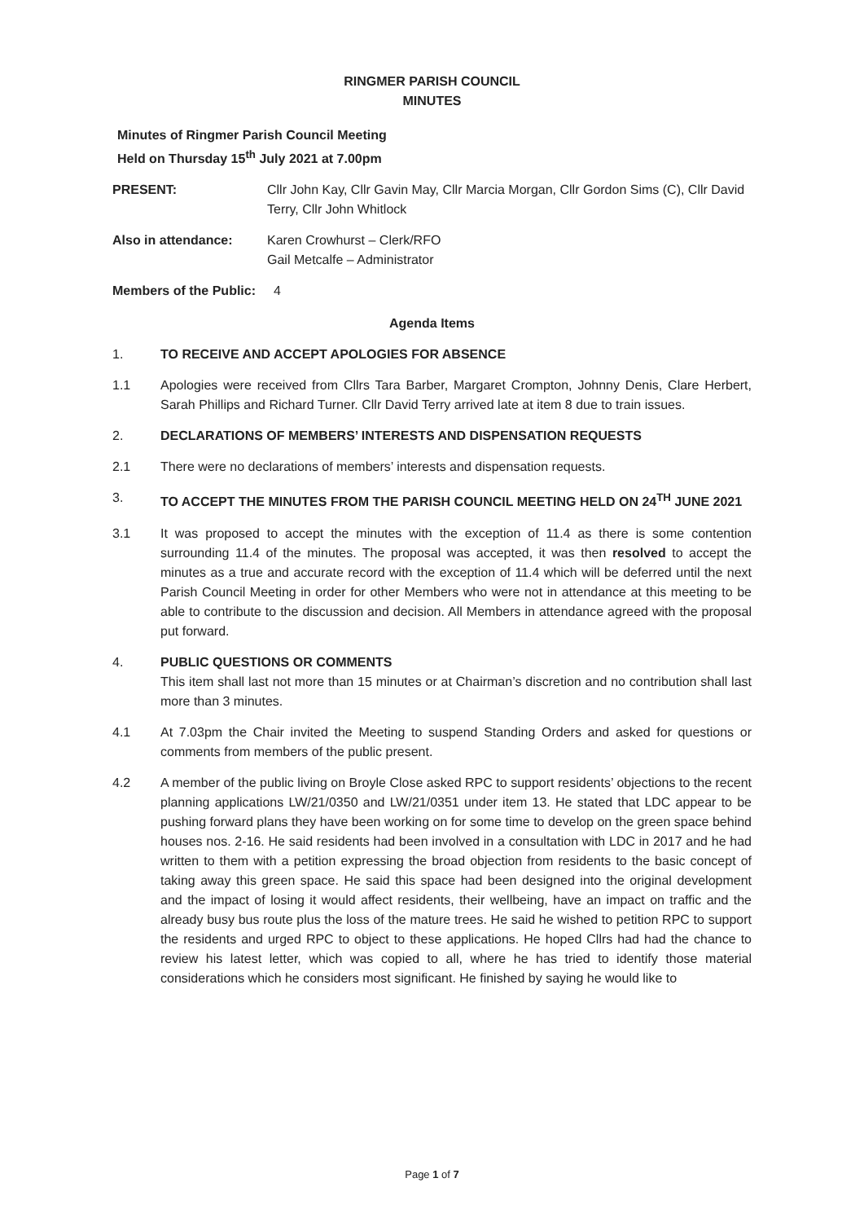RINGMER PARISH COUNCIL
MINUTES
Minutes of Ringmer Parish Council Meeting
Held on Thursday 15<sup>th</sup> July 2021 at 7.00pm
PRESENT: Cllr John Kay, Cllr Gavin May, Cllr Marcia Morgan, Cllr Gordon Sims (C), Cllr David Terry, Cllr John Whitlock
Also in attendance: Karen Crowhurst – Clerk/RFO
Gail Metcalfe – Administrator
Members of the Public: 4
Agenda Items
1. TO RECEIVE AND ACCEPT APOLOGIES FOR ABSENCE
1.1 Apologies were received from Cllrs Tara Barber, Margaret Crompton, Johnny Denis, Clare Herbert, Sarah Phillips and Richard Turner. Cllr David Terry arrived late at item 8 due to train issues.
2. DECLARATIONS OF MEMBERS’ INTERESTS AND DISPENSATION REQUESTS
2.1 There were no declarations of members’ interests and dispensation requests.
3. TO ACCEPT THE MINUTES FROM THE PARISH COUNCIL MEETING HELD ON 24<sup>TH</sup> JUNE 2021
3.1 It was proposed to accept the minutes with the exception of 11.4 as there is some contention surrounding 11.4 of the minutes. The proposal was accepted, it was then resolved to accept the minutes as a true and accurate record with the exception of 11.4 which will be deferred until the next Parish Council Meeting in order for other Members who were not in attendance at this meeting to be able to contribute to the discussion and decision. All Members in attendance agreed with the proposal put forward.
4. PUBLIC QUESTIONS OR COMMENTS
This item shall last not more than 15 minutes or at Chairman’s discretion and no contribution shall last more than 3 minutes.
4.1 At 7.03pm the Chair invited the Meeting to suspend Standing Orders and asked for questions or comments from members of the public present.
4.2 A member of the public living on Broyle Close asked RPC to support residents’ objections to the recent planning applications LW/21/0350 and LW/21/0351 under item 13. He stated that LDC appear to be pushing forward plans they have been working on for some time to develop on the green space behind houses nos. 2-16. He said residents had been involved in a consultation with LDC in 2017 and he had written to them with a petition expressing the broad objection from residents to the basic concept of taking away this green space. He said this space had been designed into the original development and the impact of losing it would affect residents, their wellbeing, have an impact on traffic and the already busy bus route plus the loss of the mature trees. He said he wished to petition RPC to support the residents and urged RPC to object to these applications. He hoped Cllrs had had the chance to review his latest letter, which was copied to all, where he has tried to identify those material considerations which he considers most significant. He finished by saying he would like to
Page 1 of 7